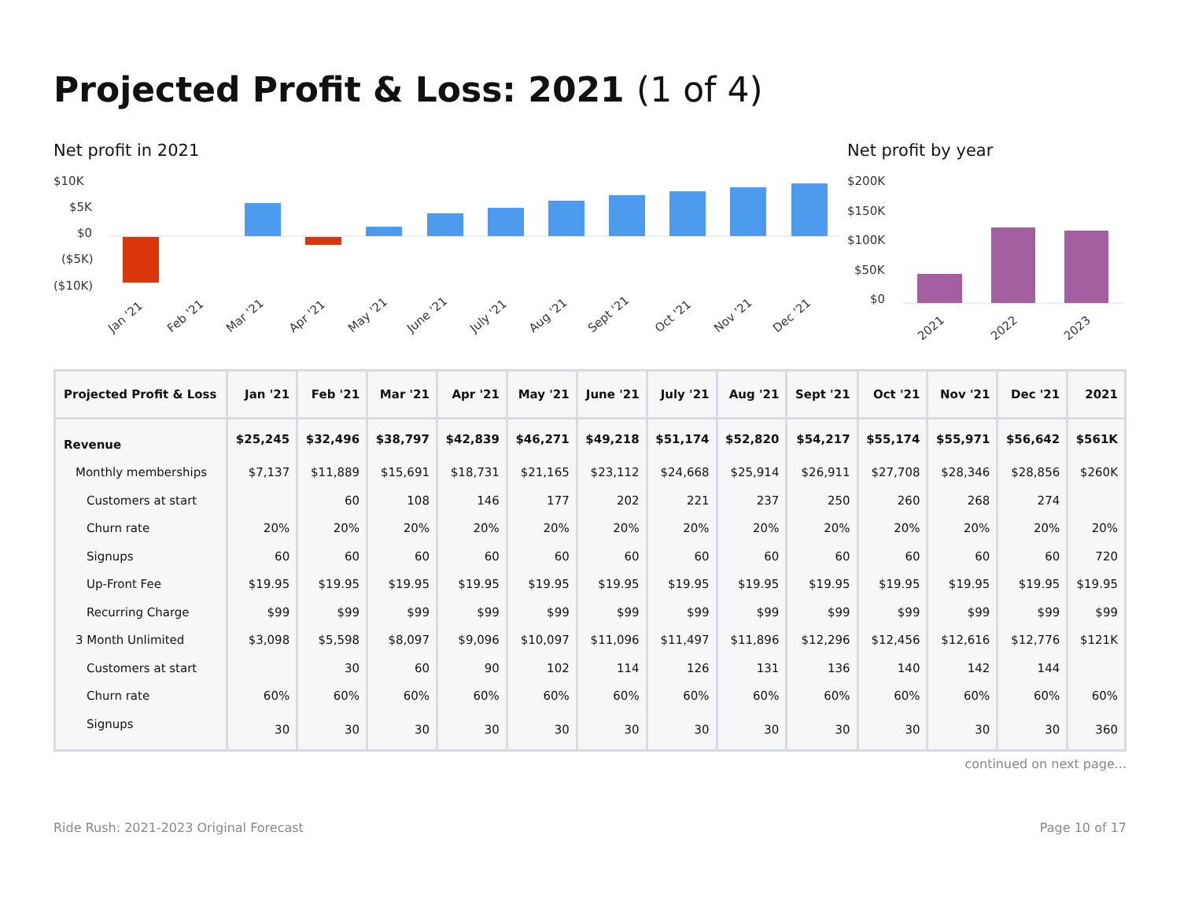Projected Profit & Loss: 2021 (1 of 4)
Net profit in 2021
$10K
$5K
$0
($5K)
($10K)
Jan '21
Feb '21
Mar '21
Apr '21
May '21
June '21
July '21
Aug '21
Sept '21
Oct '21
Nov '21
Dec '21
Net profit by year
$200K
$150K
$100K
$50K
$0
2021
2022
2023
| Projected Profit & Loss | Jan '21 | Feb '21 | Mar '21 | Apr '21 | May '21 | June '21 | July '21 | Aug '21 | Sept '21 | Oct '21 | Nov '21 | Dec '21 | 2021 |
| --- | --- | --- | --- | --- | --- | --- | --- | --- | --- | --- | --- | --- | --- |
| Revenue | $25,245 | $32,496 | $38,797 | $42,839 | $46,271 | $49,218 | $51,174 | $52,820 | $54,217 | $55,174 | $55,971 | $56,642 | $561K |
| Monthly memberships | $7,137 | $11,889 | $15,691 | $18,731 | $21,165 | $23,112 | $24,668 | $25,914 | $26,911 | $27,708 | $28,346 | $28,856 | $260K |
| Customers at start | | 60 | 108 | 146 | 177 | 202 | 221 | 237 | 250 | 260 | 268 | 274 | |
| Churn rate | 20% | 20% | 20% | 20% | 20% | 20% | 20% | 20% | 20% | 20% | 20% | 20% | 20% |
| Signups | 60 | 60 | 60 | 60 | 60 | 60 | 60 | 60 | 60 | 60 | 60 | 60 | 720 |
| Up-Front Fee | $19.95 | $19.95 | $19.95 | $19.95 | $19.95 | $19.95 | $19.95 | $19.95 | $19.95 | $19.95 | $19.95 | $19.95 | $19.95 |
| Recurring Charge | $99 | $99 | $99 | $99 | $99 | $99 | $99 | $99 | $99 | $99 | $99 | $99 | $99 |
| 3 Month Unlimited | $3,098 | $5,598 | $8,097 | $9,096 | $10,097 | $11,096 | $11,497 | $11,896 | $12,296 | $12,456 | $12,616 | $12,776 | $121K |
| Customers at start | | 30 | 60 | 90 | 102 | 114 | 126 | 131 | 136 | 140 | 142 | 144 | |
| Churn rate | 60% | 60% | 60% | 60% | 60% | 60% | 60% | 60% | 60% | 60% | 60% | 60% | 60% |
| Signups | 30 | 30 | 30 | 30 | 30 | 30 | 30 | 30 | 30 | 30 | 30 | 30 | 360 |
continued on next page...
Ride Rush: 2021-2023 Original Forecast Page 10 of 17